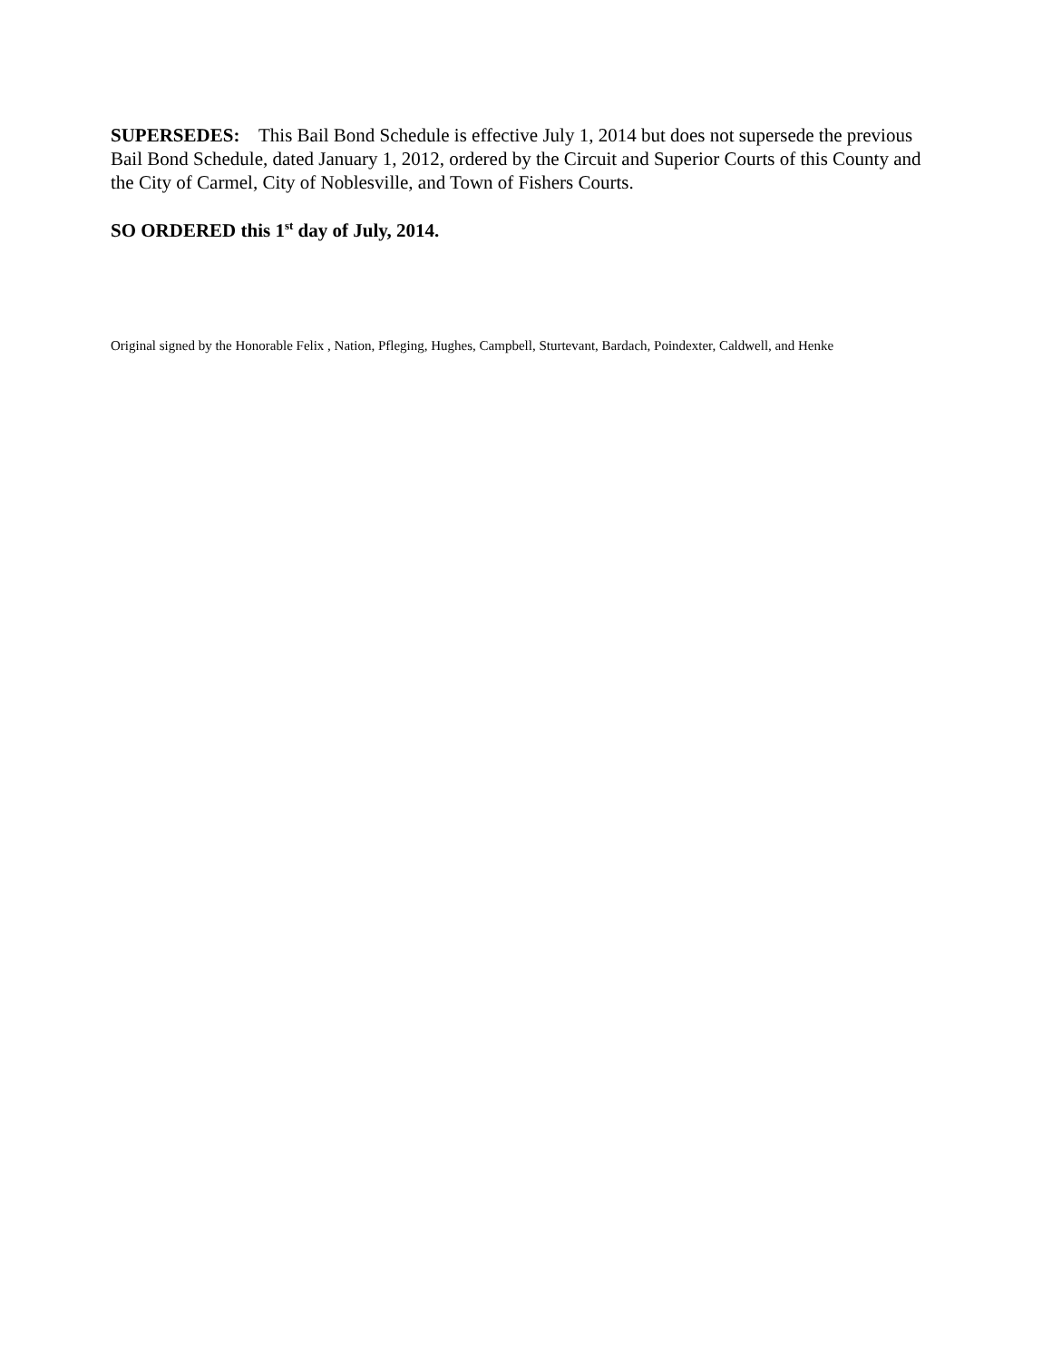SUPERSEDES: This Bail Bond Schedule is effective July 1, 2014 but does not supersede the previous Bail Bond Schedule, dated January 1, 2012, ordered by the Circuit and Superior Courts of this County and the City of Carmel, City of Noblesville, and Town of Fishers Courts.
SO ORDERED this 1<sup>st</sup> day of July, 2014.
Original signed by the Honorable Felix , Nation, Pfleging, Hughes, Campbell, Sturtevant, Bardach, Poindexter, Caldwell, and Henke